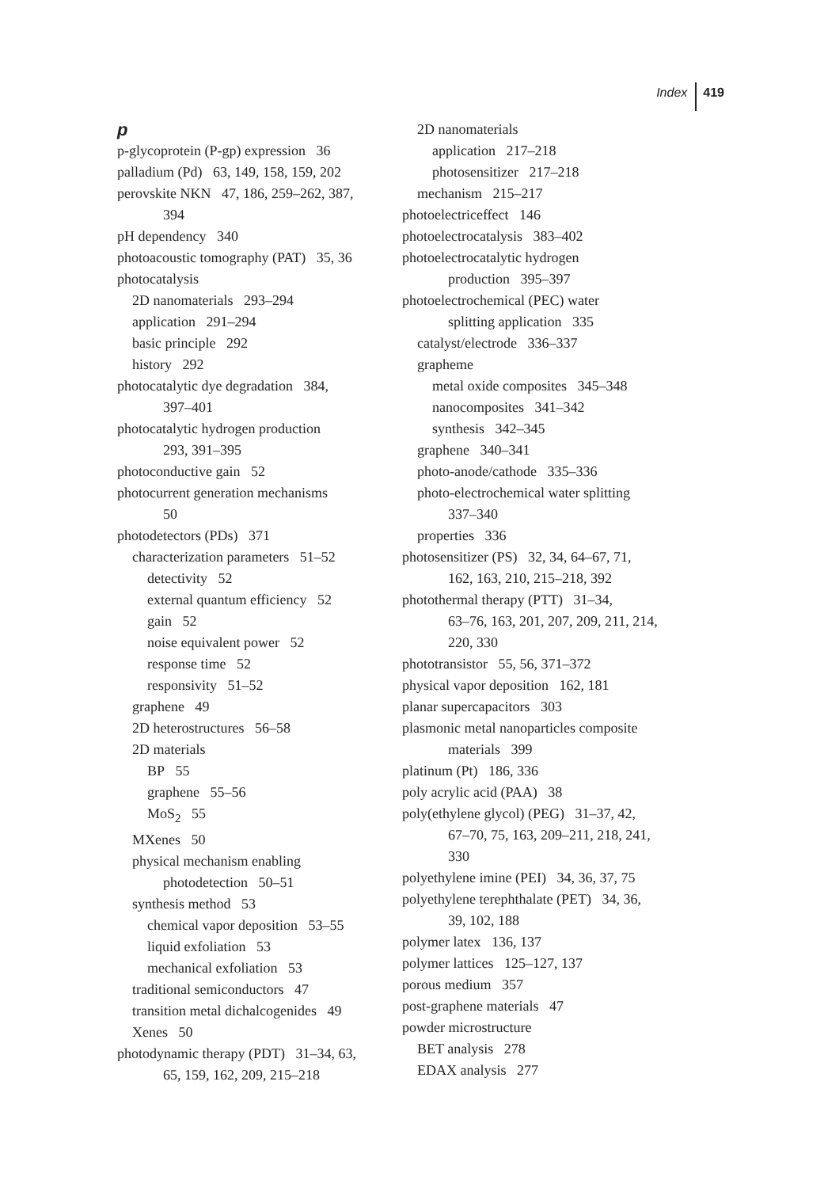Index 419
p
p-glycoprotein (P-gp) expression 36
palladium (Pd) 63, 149, 158, 159, 202
perovskite NKN 47, 186, 259–262, 387,
394
pH dependency 340
photoacoustic tomography (PAT) 35, 36
photocatalysis
2D nanomaterials 293–294
application 291–294
basic principle 292
history 292
photocatalytic dye degradation 384,
397–401
photocatalytic hydrogen production
293, 391–395
photoconductive gain 52
photocurrent generation mechanisms
50
photodetectors (PDs) 371
characterization parameters 51–52
detectivity 52
external quantum efficiency 52
gain 52
noise equivalent power 52
response time 52
responsivity 51–52
graphene 49
2D heterostructures 56–58
2D materials
BP 55
graphene 55–56
MoS<sub>2</sub> 55
MXenes 50
physical mechanism enabling
photodetection 50–51
synthesis method 53
chemical vapor deposition 53–55
liquid exfoliation 53
mechanical exfoliation 53
traditional semiconductors 47
transition metal dichalcogenides 49
Xenes 50
photodynamic therapy (PDT) 31–34, 63,
65, 159, 162, 209, 215–218
2D nanomaterials
application 217–218
photosensitizer 217–218
mechanism 215–217
photoelectriceffect 146
photoelectrocatalysis 383–402
photoelectrocatalytic hydrogen
production 395–397
photoelectrochemical (PEC) water
splitting application 335
catalyst/electrode 336–337
grapheme
metal oxide composites 345–348
nanocomposites 341–342
synthesis 342–345
graphene 340–341
photo-anode/cathode 335–336
photo-electrochemical water splitting
337–340
properties 336
photosensitizer (PS) 32, 34, 64–67, 71,
162, 163, 210, 215–218, 392
photothermal therapy (PTT) 31–34,
63–76, 163, 201, 207, 209, 211, 214,
220, 330
phototransistor 55, 56, 371–372
physical vapor deposition 162, 181
planar supercapacitors 303
plasmonic metal nanoparticles composite
materials 399
platinum (Pt) 186, 336
poly acrylic acid (PAA) 38
poly(ethylene glycol) (PEG) 31–37, 42,
67–70, 75, 163, 209–211, 218, 241,
330
polyethylene imine (PEI) 34, 36, 37, 75
polyethylene terephthalate (PET) 34, 36,
39, 102, 188
polymer latex 136, 137
polymer lattices 125–127, 137
porous medium 357
post-graphene materials 47
powder microstructure
BET analysis 278
EDAX analysis 277